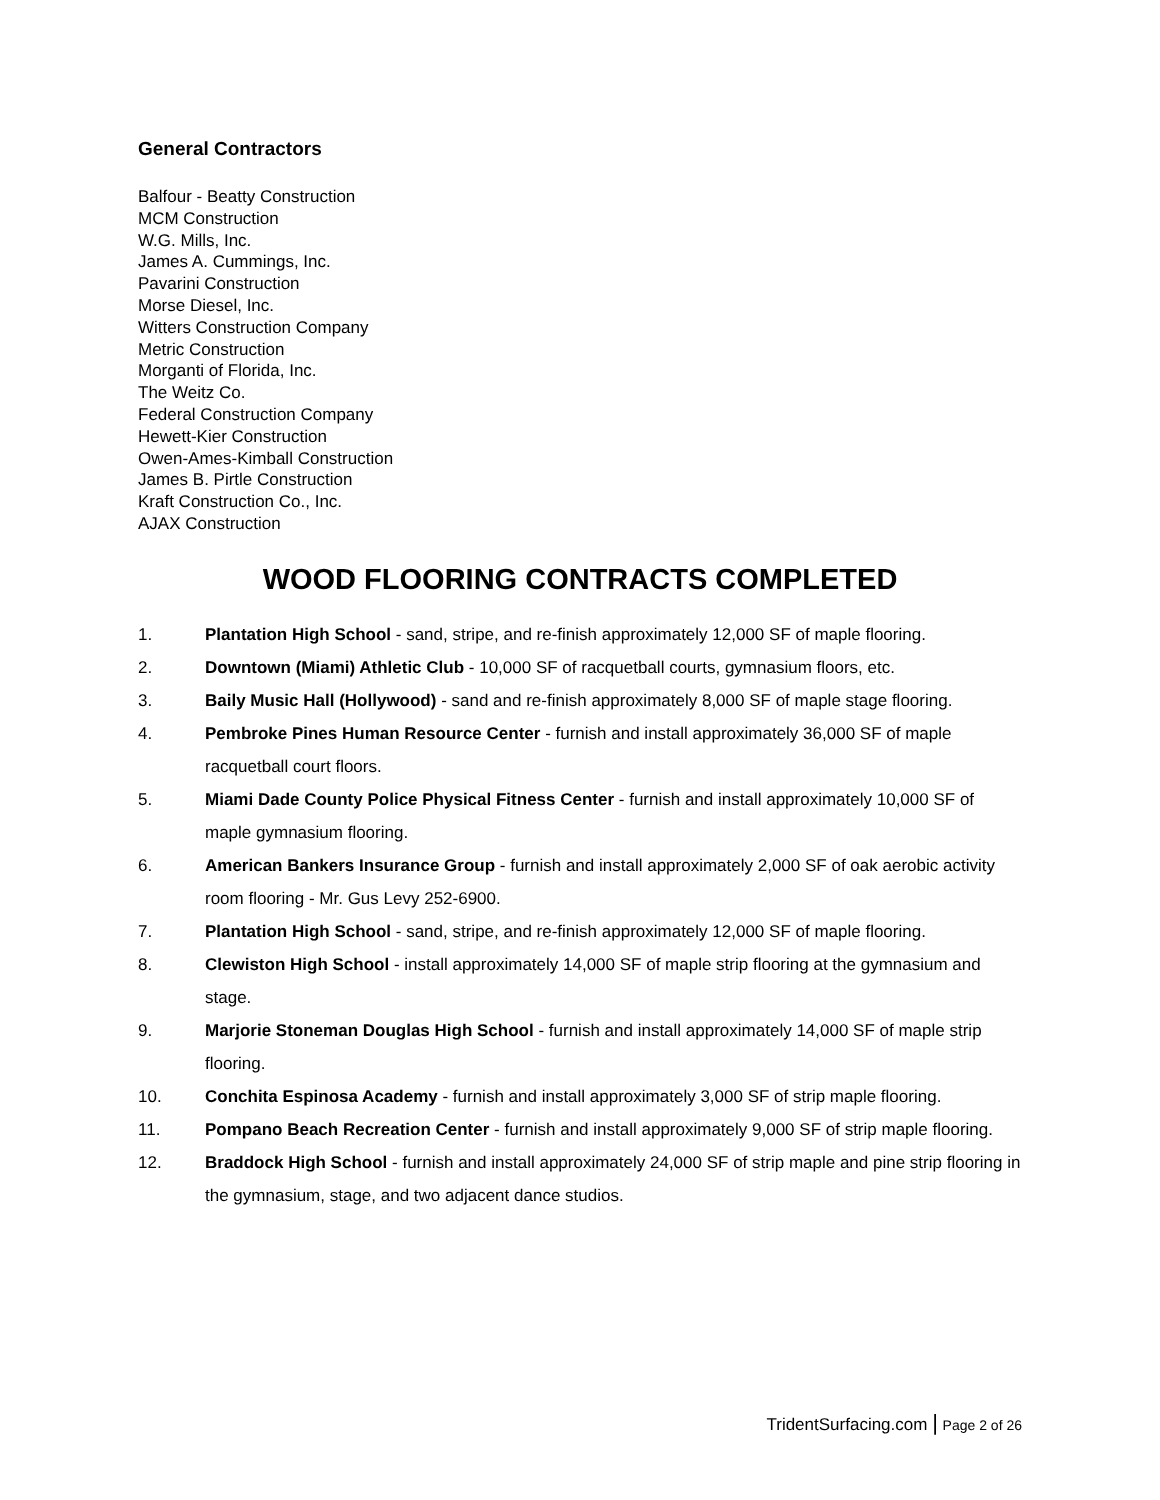General Contractors
Balfour - Beatty Construction
MCM Construction
W.G. Mills, Inc.
James A. Cummings, Inc.
Pavarini Construction
Morse Diesel, Inc.
Witters Construction Company
Metric Construction
Morganti of Florida, Inc.
The Weitz Co.
Federal Construction Company
Hewett-Kier Construction
Owen-Ames-Kimball Construction
James B. Pirtle Construction
Kraft Construction Co., Inc.
AJAX Construction
WOOD FLOORING CONTRACTS COMPLETED
1. Plantation High School - sand, stripe, and re-finish approximately 12,000 SF of maple flooring.
2. Downtown (Miami) Athletic Club - 10,000 SF of racquetball courts, gymnasium floors, etc.
3. Baily Music Hall (Hollywood) - sand and re-finish approximately 8,000 SF of maple stage flooring.
4. Pembroke Pines Human Resource Center - furnish and install approximately 36,000 SF of maple racquetball court floors.
5. Miami Dade County Police Physical Fitness Center - furnish and install approximately 10,000 SF of maple gymnasium flooring.
6. American Bankers Insurance Group - furnish and install approximately 2,000 SF of oak aerobic activity room flooring - Mr. Gus Levy 252-6900.
7. Plantation High School - sand, stripe, and re-finish approximately 12,000 SF of maple flooring.
8. Clewiston High School - install approximately 14,000 SF of maple strip flooring at the gymnasium and stage.
9. Marjorie Stoneman Douglas High School - furnish and install approximately 14,000 SF of maple strip flooring.
10. Conchita Espinosa Academy - furnish and install approximately 3,000 SF of strip maple flooring.
11. Pompano Beach Recreation Center - furnish and install approximately 9,000 SF of strip maple flooring.
12. Braddock High School - furnish and install approximately 24,000 SF of strip maple and pine strip flooring in the gymnasium, stage, and two adjacent dance studios.
TridentSurfacing.com | Page 2 of 26